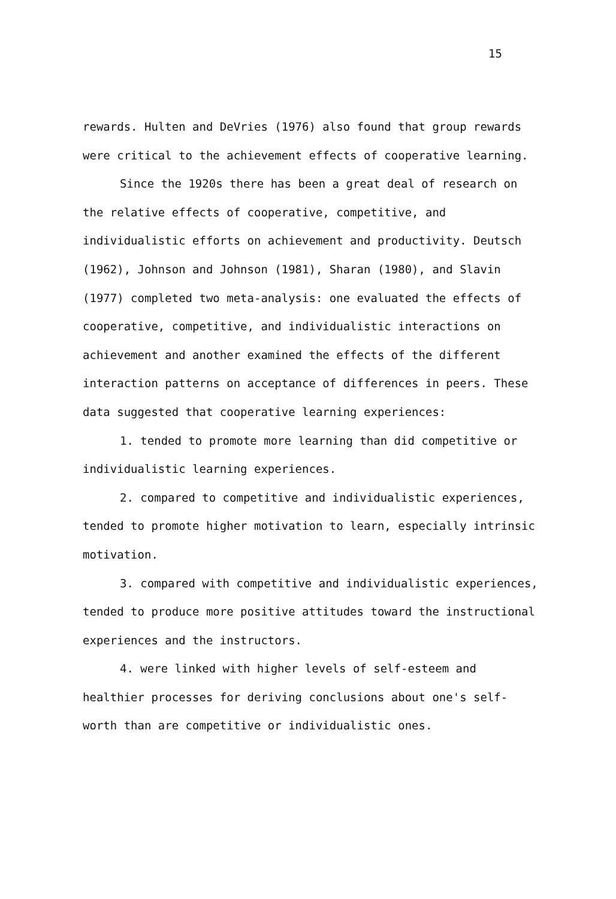15
rewards. Hulten and DeVries (1976) also found that group rewards were critical to the achievement effects of cooperative learning.
Since the 1920s there has been a great deal of research on the relative effects of cooperative, competitive, and individualistic efforts on achievement and productivity. Deutsch (1962), Johnson and Johnson (1981), Sharan (1980), and Slavin (1977) completed two meta-analysis: one evaluated the effects of cooperative, competitive, and individualistic interactions on achievement and another examined the effects of the different interaction patterns on acceptance of differences in peers. These data suggested that cooperative learning experiences:
1. tended to promote more learning than did competitive or individualistic learning experiences.
2. compared to competitive and individualistic experiences, tended to promote higher motivation to learn, especially intrinsic motivation.
3. compared with competitive and individualistic experiences, tended to produce more positive attitudes toward the instructional experiences and the instructors.
4. were linked with higher levels of self-esteem and healthier processes for deriving conclusions about one's self-worth than are competitive or individualistic ones.